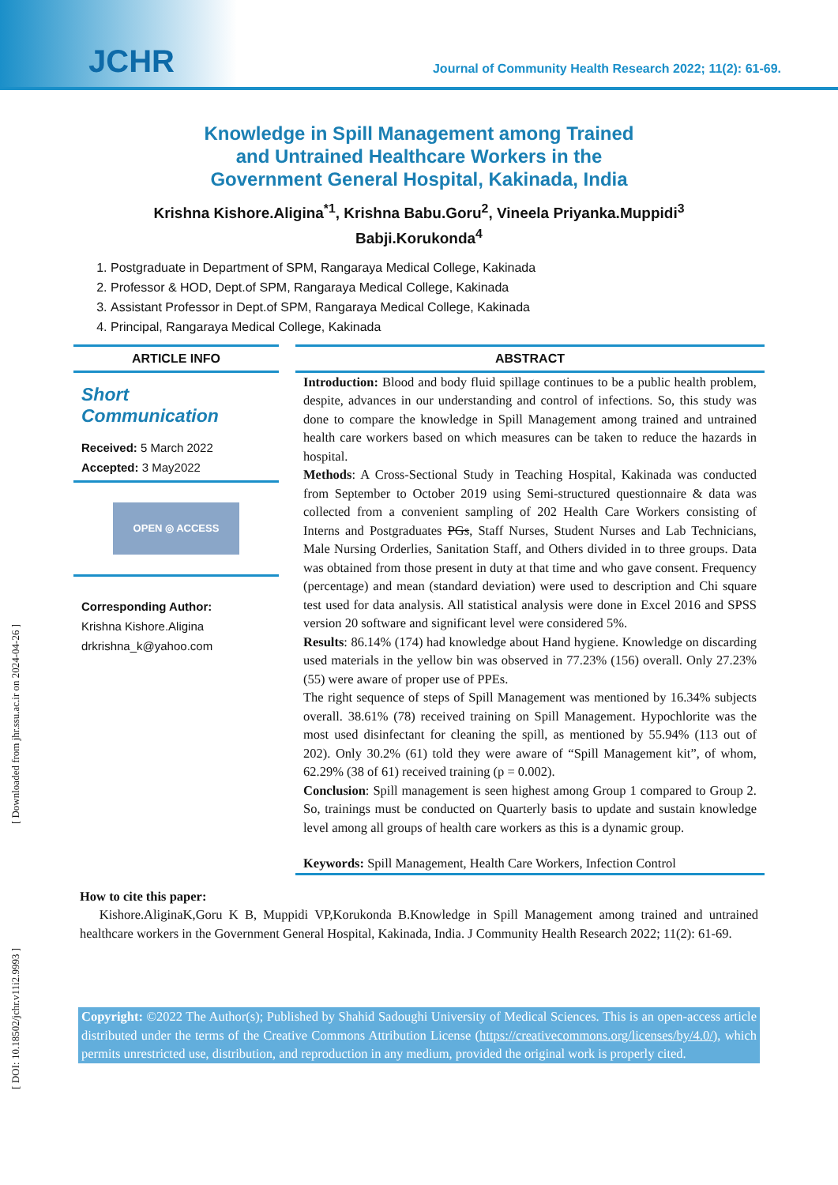JCHR
Journal of Community Health Research 2022; 11(2): 61-69.
Knowledge in Spill Management among Trained
and Untrained Healthcare Workers in the
Government General Hospital, Kakinada, India
Krishna Kishore.Aligina<sup>*1</sup>, Krishna Babu.Goru<sup>2</sup>, Vineela Priyanka.Muppidi<sup>3</sup>
Babji.Korukonda<sup>4</sup>
1. Postgraduate in Department of SPM, Rangaraya Medical College, Kakinada
2. Professor & HOD, Dept.of SPM, Rangaraya Medical College, Kakinada
3. Assistant Professor in Dept.of SPM, Rangaraya Medical College, Kakinada
4. Principal, Rangaraya Medical College, Kakinada
ARTICLE INFO
Short Communication
Received: 5 March 2022
Accepted: 3 May2022
OPEN ◎ ACCESS
Corresponding Author:
Krishna Kishore.Aligina
drkrishna_k@yahoo.com
ABSTRACT
Introduction: Blood and body fluid spillage continues to be a public health problem, despite, advances in our understanding and control of infections. So, this study was done to compare the knowledge in Spill Management among trained and untrained health care workers based on which measures can be taken to reduce the hazards in hospital.
Methods: A Cross-Sectional Study in Teaching Hospital, Kakinada was conducted from September to October 2019 using Semi-structured questionnaire & data was collected from a convenient sampling of 202 Health Care Workers consisting of Interns and Postgraduates PGs, Staff Nurses, Student Nurses and Lab Technicians, Male Nursing Orderlies, Sanitation Staff, and Others divided in to three groups. Data was obtained from those present in duty at that time and who gave consent. Frequency (percentage) and mean (standard deviation) were used to description and Chi square test used for data analysis. All statistical analysis were done in Excel 2016 and SPSS version 20 software and significant level were considered 5%.
Results: 86.14% (174) had knowledge about Hand hygiene. Knowledge on discarding used materials in the yellow bin was observed in 77.23% (156) overall. Only 27.23% (55) were aware of proper use of PPEs.
The right sequence of steps of Spill Management was mentioned by 16.34% subjects overall. 38.61% (78) received training on Spill Management. Hypochlorite was the most used disinfectant for cleaning the spill, as mentioned by 55.94% (113 out of 202). Only 30.2% (61) told they were aware of “Spill Management kit”, of whom, 62.29% (38 of 61) received training (p = 0.002).
Conclusion: Spill management is seen highest among Group 1 compared to Group 2. So, trainings must be conducted on Quarterly basis to update and sustain knowledge level among all groups of health care workers as this is a dynamic group.
Keywords: Spill Management, Health Care Workers, Infection Control
How to cite this paper:
Kishore.AliginaK,Goru K B, Muppidi VP,Korukonda B.Knowledge in Spill Management among trained and untrained healthcare workers in the Government General Hospital, Kakinada, India. J Community Health Research 2022; 11(2): 61-69.
Copyright: ©2022 The Author(s); Published by Shahid Sadoughi University of Medical Sciences. This is an open-access article distributed under the terms of the Creative Commons Attribution License (https://creativecommons.org/licenses/by/4.0/), which permits unrestricted use, distribution, and reproduction in any medium, provided the original work is properly cited.
[ Downloaded from jhr.ssu.ac.ir on 2024-04-26 ]
[ DOI: 10.18502/jchr.v11i2.9993 ]